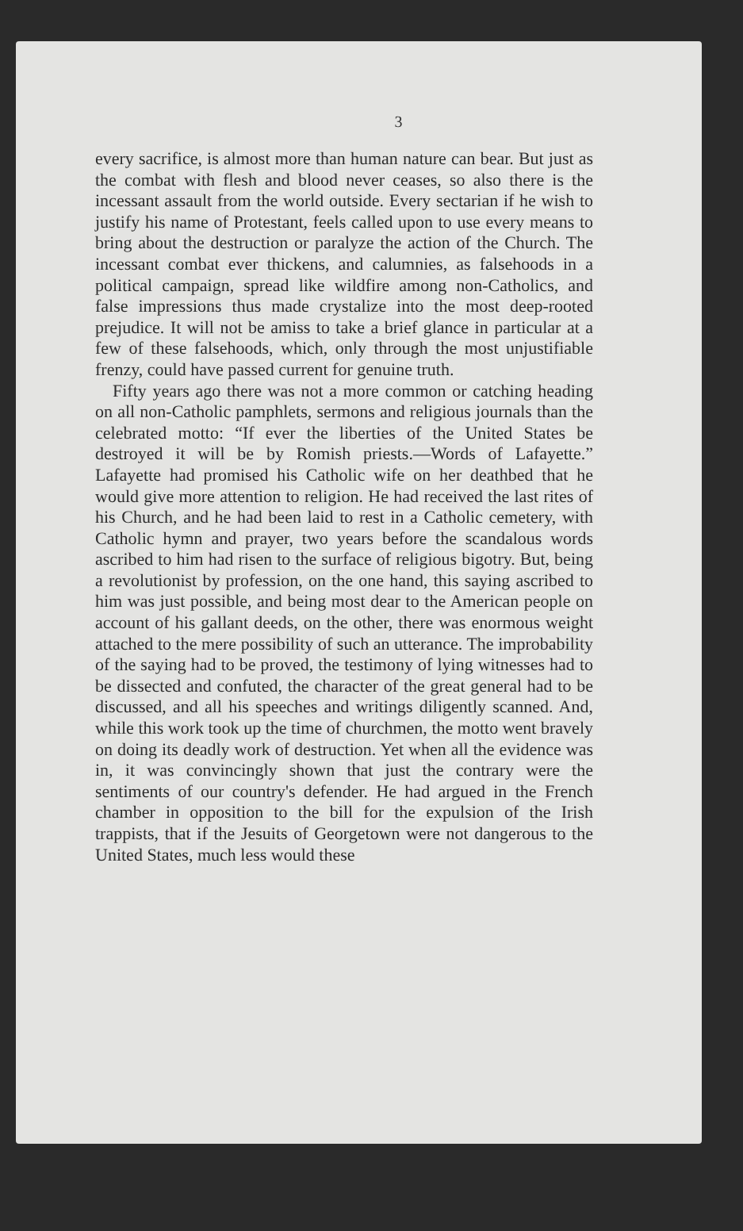3
every sacrifice, is almost more than human nature can bear. But just as the combat with flesh and blood never ceases, so also there is the incessant assault from the world outside. Every sectarian if he wish to justify his name of Protestant, feels called upon to use every means to bring about the destruction or paralyze the action of the Church. The incessant combat ever thickens, and calumnies, as falsehoods in a political campaign, spread like wildfire among non-Catholics, and false impressions thus made crystalize into the most deep-rooted prejudice. It will not be amiss to take a brief glance in particular at a few of these falsehoods, which, only through the most unjustifiable frenzy, could have passed current for genuine truth.
Fifty years ago there was not a more common or catching heading on all non-Catholic pamphlets, sermons and religious journals than the celebrated motto: “If ever the liberties of the United States be destroyed it will be by Romish priests.—Words of Lafayette.” Lafayette had promised his Catholic wife on her deathbed that he would give more attention to religion. He had received the last rites of his Church, and he had been laid to rest in a Catholic cemetery, with Catholic hymn and prayer, two years before the scandalous words ascribed to him had risen to the surface of religious bigotry. But, being a revolutionist by profession, on the one hand, this saying ascribed to him was just possible, and being most dear to the American people on account of his gallant deeds, on the other, there was enormous weight attached to the mere possibility of such an utterance. The improbability of the saying had to be proved, the testimony of lying witnesses had to be dissected and confuted, the character of the great general had to be discussed, and all his speeches and writings diligently scanned. And, while this work took up the time of churchmen, the motto went bravely on doing its deadly work of destruction. Yet when all the evidence was in, it was convincingly shown that just the contrary were the sentiments of our country's defender. He had argued in the French chamber in opposition to the bill for the expulsion of the Irish trappists, that if the Jesuits of Georgetown were not dangerous to the United States, much less would these